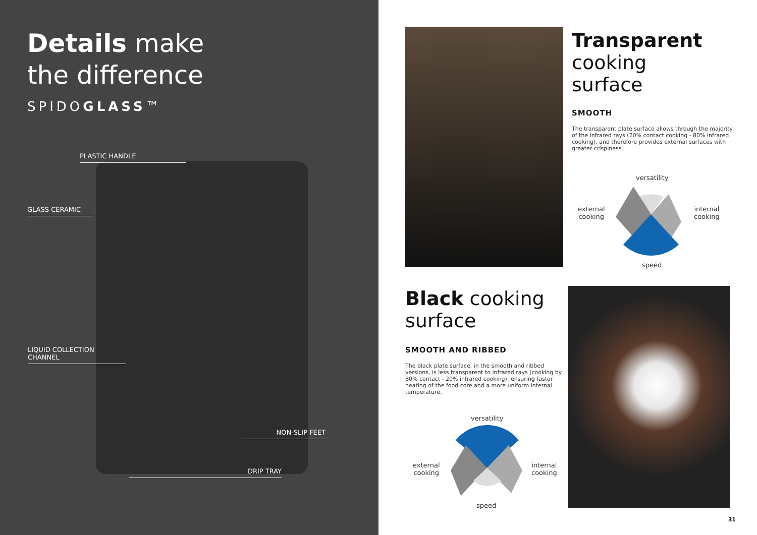Details make
the difference
SPIDOGLASS™
PLASTIC HANDLE
GLASS CERAMIC
LIQUID COLLECTION
CHANNEL
NON-SLIP FEET
DRIP TRAY
Transparent
cooking
surface
SMOOTH
The transparent plate surface allows through the majority
of the infrared rays (20% contact cooking - 80% infrared cooking), and therefore provides external surfaces with greater crispiness.
versatility
external
cooking
internal
cooking
speed
Black cooking
surface
SMOOTH AND RIBBED
The black plate surface, in the smooth and ribbed versions, is less transparent to infrared rays (cooking by 80% contact - 20% infrared cooking), ensuring faster heating of the food core and a more uniform internal temperature.
versatility
external
cooking
internal
cooking
speed
31